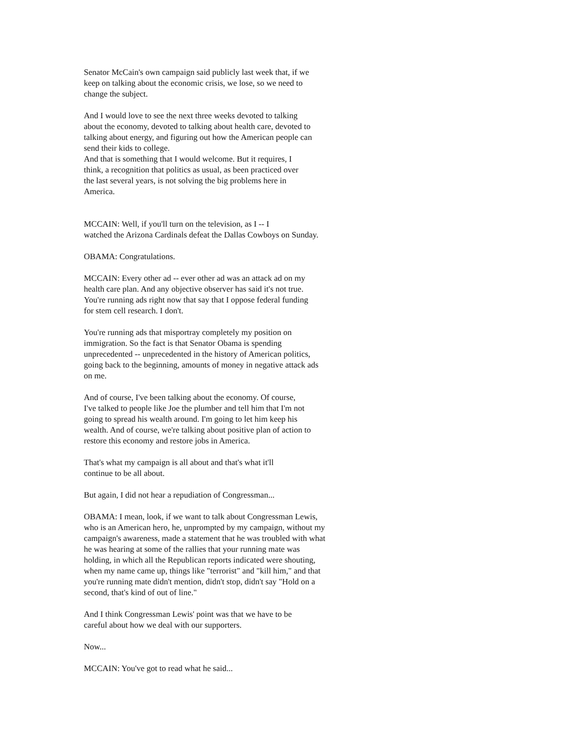Senator McCain's own campaign said publicly last week that, if we keep on talking about the economic crisis, we lose, so we need to change the subject.
And I would love to see the next three weeks devoted to talking about the economy, devoted to talking about health care, devoted to talking about energy, and figuring out how the American people can send their kids to college.
And that is something that I would welcome. But it requires, I think, a recognition that politics as usual, as been practiced over the last several years, is not solving the big problems here in America.
MCCAIN: Well, if you'll turn on the television, as I -- I watched the Arizona Cardinals defeat the Dallas Cowboys on Sunday.
OBAMA: Congratulations.
MCCAIN: Every other ad -- ever other ad was an attack ad on my health care plan. And any objective observer has said it's not true. You're running ads right now that say that I oppose federal funding for stem cell research. I don't.
You're running ads that misportray completely my position on immigration. So the fact is that Senator Obama is spending unprecedented -- unprecedented in the history of American politics, going back to the beginning, amounts of money in negative attack ads on me.
And of course, I've been talking about the economy. Of course, I've talked to people like Joe the plumber and tell him that I'm not going to spread his wealth around. I'm going to let him keep his wealth. And of course, we're talking about positive plan of action to restore this economy and restore jobs in America.
That's what my campaign is all about and that's what it'll continue to be all about.
But again, I did not hear a repudiation of Congressman...
OBAMA: I mean, look, if we want to talk about Congressman Lewis, who is an American hero, he, unprompted by my campaign, without my campaign's awareness, made a statement that he was troubled with what he was hearing at some of the rallies that your running mate was holding, in which all the Republican reports indicated were shouting, when my name came up, things like "terrorist" and "kill him," and that you're running mate didn't mention, didn't stop, didn't say "Hold on a second, that's kind of out of line."
And I think Congressman Lewis' point was that we have to be careful about how we deal with our supporters.
Now...
MCCAIN: You've got to read what he said...